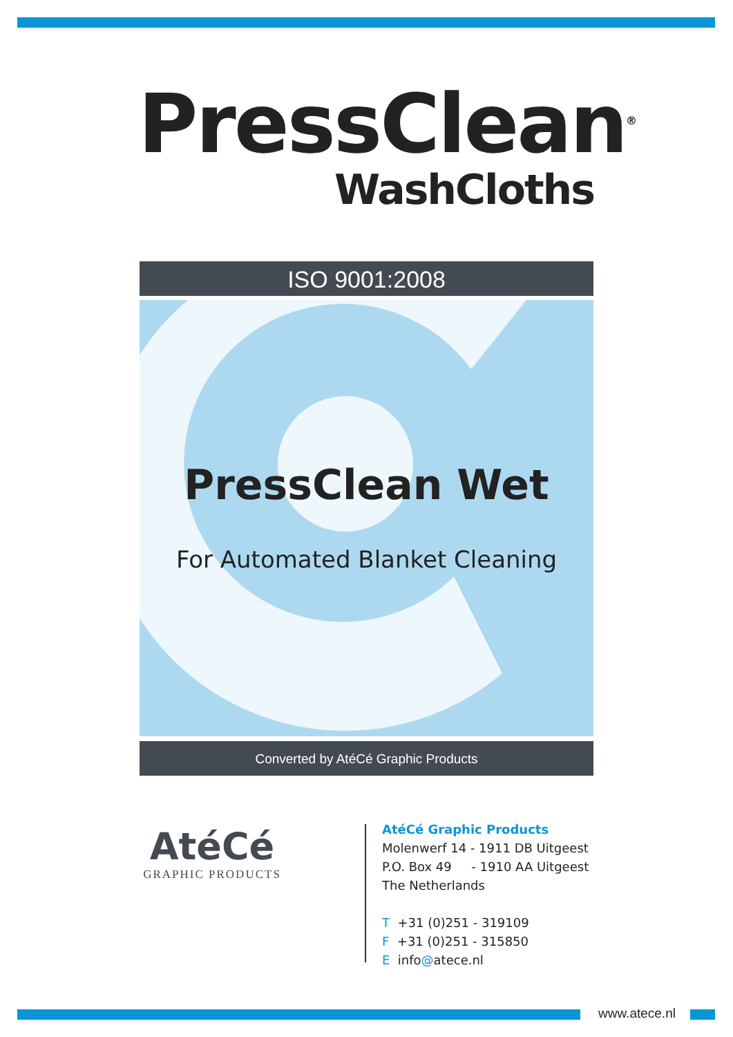PressClean<sup>®</sup>
WashCloths
ISO 9001:2008
PressClean Wet
For Automated Blanket Cleaning
Converted by AtéCé Graphic Products
AtéCé
GRAPHIC PRODUCTS
AtéCé Graphic Products
Molenwerf 14 - 1911 DB Uitgeest
P.O. Box 49 - 1910 AA Uitgeest
The Netherlands
T +31 (0)251 - 319109
F +31 (0)251 - 315850
E info@atece.nl
www.atece.nl